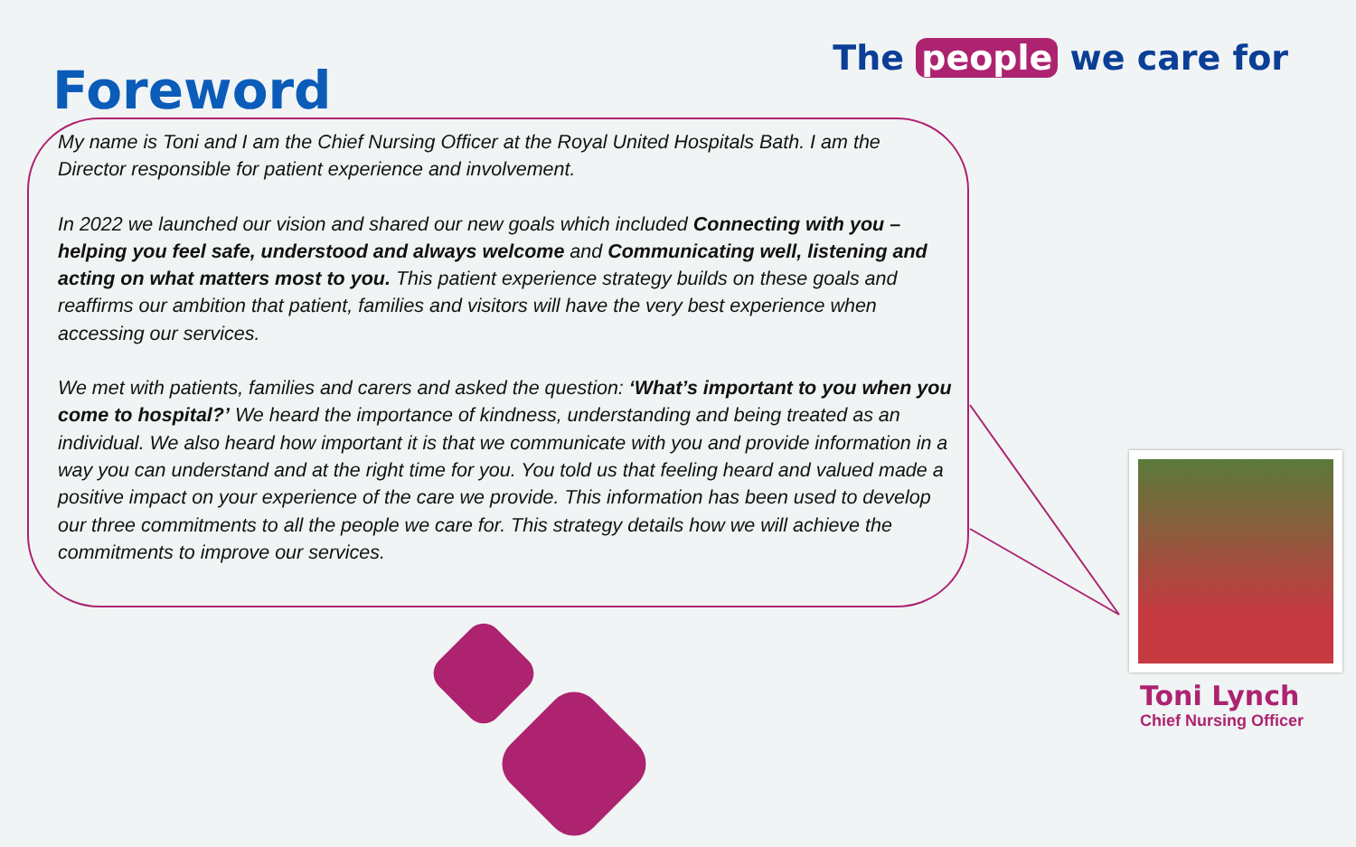Foreword
The people we care for
My name is Toni and I am the Chief Nursing Officer at the Royal United Hospitals Bath. I am the Director responsible for patient experience and involvement.
In 2022 we launched our vision and shared our new goals which included Connecting with you – helping you feel safe, understood and always welcome and Communicating well, listening and acting on what matters most to you. This patient experience strategy builds on these goals and reaffirms our ambition that patient, families and visitors will have the very best experience when accessing our services.
We met with patients, families and carers and asked the question: ‘What’s important to you when you come to hospital?’ We heard the importance of kindness, understanding and being treated as an individual. We also heard how important it is that we communicate with you and provide information in a way you can understand and at the right time for you. You told us that feeling heard and valued made a positive impact on your experience of the care we provide. This information has been used to develop our three commitments to all the people we care for. This strategy details how we will achieve the commitments to improve our services.
Toni Lynch
Chief Nursing Officer